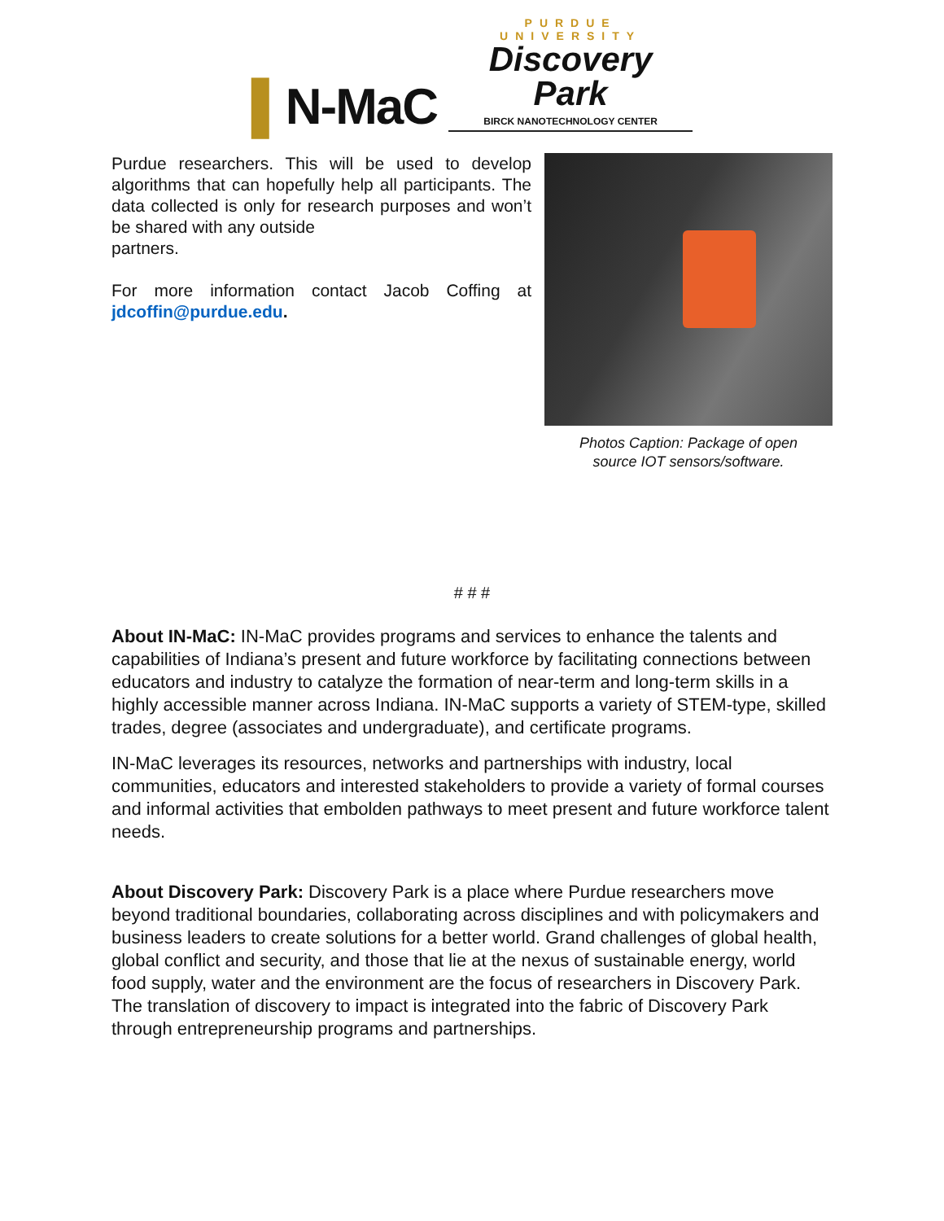▌N-MaC
PURDUE UNIVERSITY
Discovery Park
BIRCK NANOTECHNOLOGY CENTER
Purdue researchers. This will be used to develop algorithms that can hopefully help all participants. The data collected is only for research purposes and won’t be shared with any outside
partners.
For more information contact Jacob Coffing at jdcoffin@purdue.edu.
Photos Caption: Package of open
source IOT sensors/software.
# # #
About IN-MaC: IN-MaC provides programs and services to enhance the talents and capabilities of Indiana’s present and future workforce by facilitating connections between educators and industry to catalyze the formation of near-term and long-term skills in a highly accessible manner across Indiana. IN-MaC supports a variety of STEM-type, skilled trades, degree (associates and undergraduate), and certificate programs.
IN-MaC leverages its resources, networks and partnerships with industry, local communities, educators and interested stakeholders to provide a variety of formal courses and informal activities that embolden pathways to meet present and future workforce talent needs.
About Discovery Park: Discovery Park is a place where Purdue researchers move beyond traditional boundaries, collaborating across disciplines and with policymakers and business leaders to create solutions for a better world. Grand challenges of global health, global conflict and security, and those that lie at the nexus of sustainable energy, world food supply, water and the environment are the focus of researchers in Discovery Park. The translation of discovery to impact is integrated into the fabric of Discovery Park through entrepreneurship programs and partnerships.